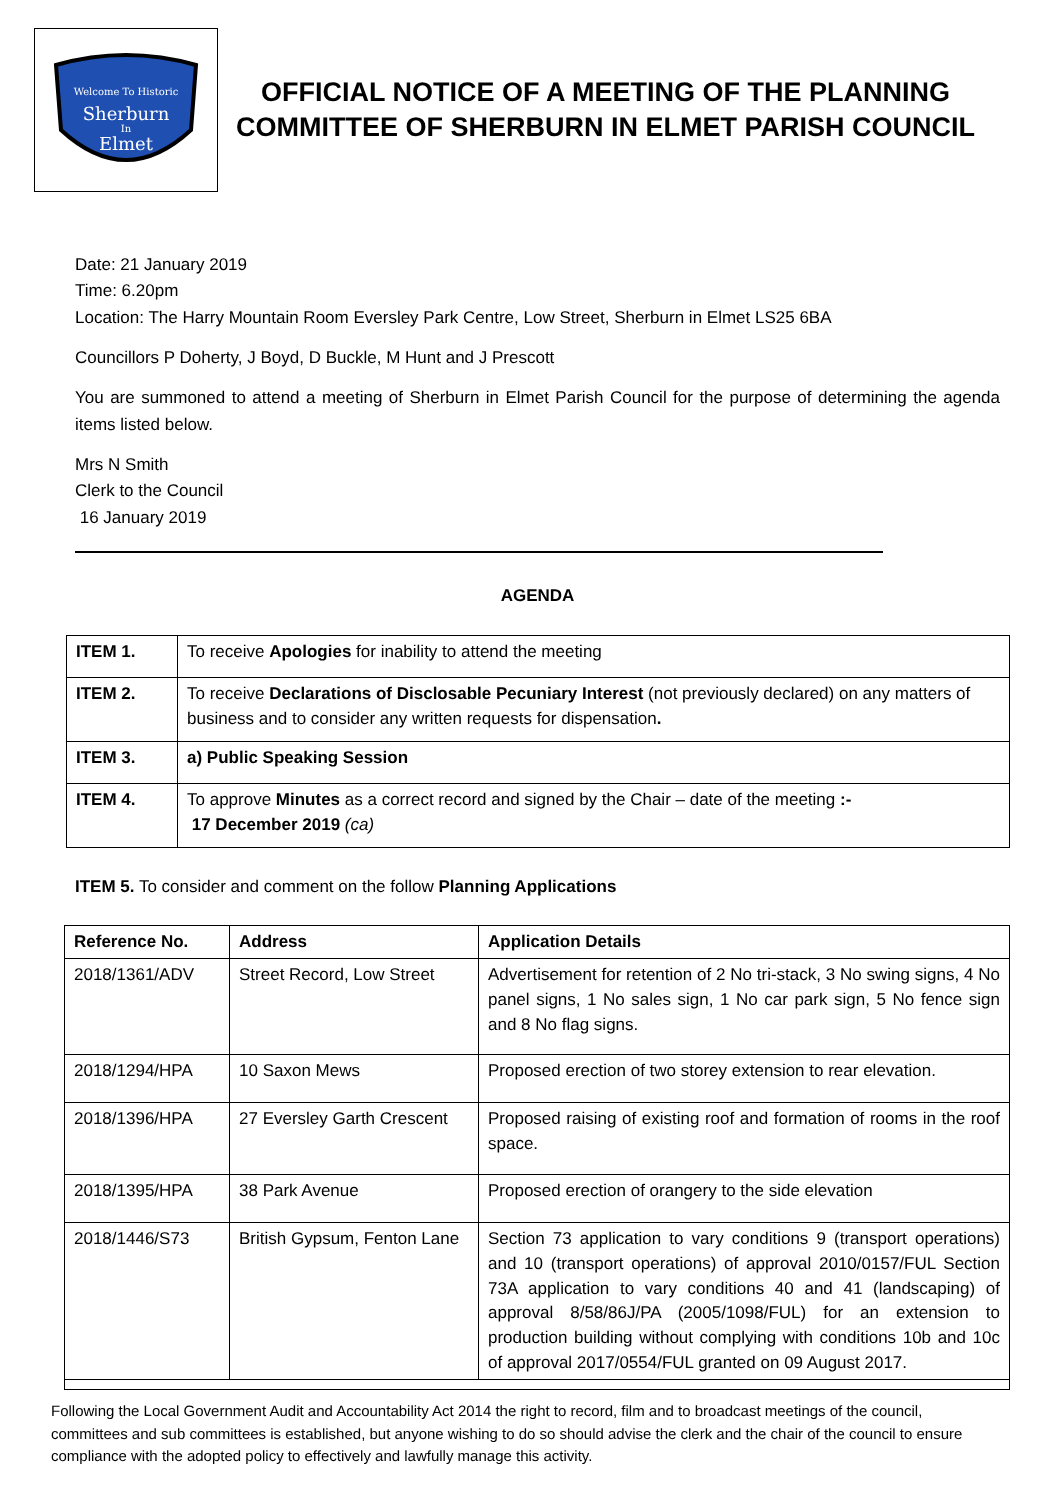Welcome To Historic
Sherburn
In
Elmet
OFFICIAL NOTICE OF A MEETING OF THE PLANNING
COMMITTEE OF SHERBURN IN ELMET PARISH COUNCIL
Date: 21 January 2019
Time: 6.20pm
Location: The Harry Mountain Room Eversley Park Centre, Low Street, Sherburn in Elmet LS25 6BA
Councillors P Doherty, J Boyd, D Buckle, M Hunt and J Prescott
You are summoned to attend a meeting of Sherburn in Elmet Parish Council for the purpose of determining the agenda items listed below.
Mrs N Smith
Clerk to the Council
16 January 2019
AGENDA
| ITEM 1. | To receive Apologies for inability to attend the meeting |
| ITEM 2. | To receive Declarations of Disclosable Pecuniary Interest (not previously declared) on any matters of business and to consider any written requests for dispensation . |
| ITEM 3. | a) Public Speaking Session |
| ITEM 4. | To approve Minutes as a correct record and signed by the Chair – date of the meeting :- 17 December 2019 (ca) |
ITEM 5. To consider and comment on the follow Planning Applications
| Reference No. | Address | Application Details |
| --- | --- | --- |
| 2018/1361/ADV | Street Record, Low Street | Advertisement for retention of 2 No tri-stack, 3 No swing signs, 4 No panel signs, 1 No sales sign, 1 No car park sign, 5 No fence sign and 8 No flag signs. |
| 2018/1294/HPA | 10 Saxon Mews | Proposed erection of two storey extension to rear elevation. |
| 2018/1396/HPA | 27 Eversley Garth Crescent | Proposed raising of existing roof and formation of rooms in the roof space. |
| 2018/1395/HPA | 38 Park Avenue | Proposed erection of orangery to the side elevation |
| 2018/1446/S73 | British Gypsum, Fenton Lane | Section 73 application to vary conditions 9 (transport operations) and 10 (transport operations) of approval 2010/0157/FUL Section 73A application to vary conditions 40 and 41 (landscaping) of approval 8/58/86J/PA (2005/1098/FUL) for an extension to production building without complying with conditions 10b and 10c of approval 2017/0554/FUL granted on 09 August 2017. |
Following the Local Government Audit and Accountability Act 2014 the right to record, film and to broadcast meetings of the council, committees and sub committees is established, but anyone wishing to do so should advise the clerk and the chair of the council to ensure compliance with the adopted policy to effectively and lawfully manage this activity.